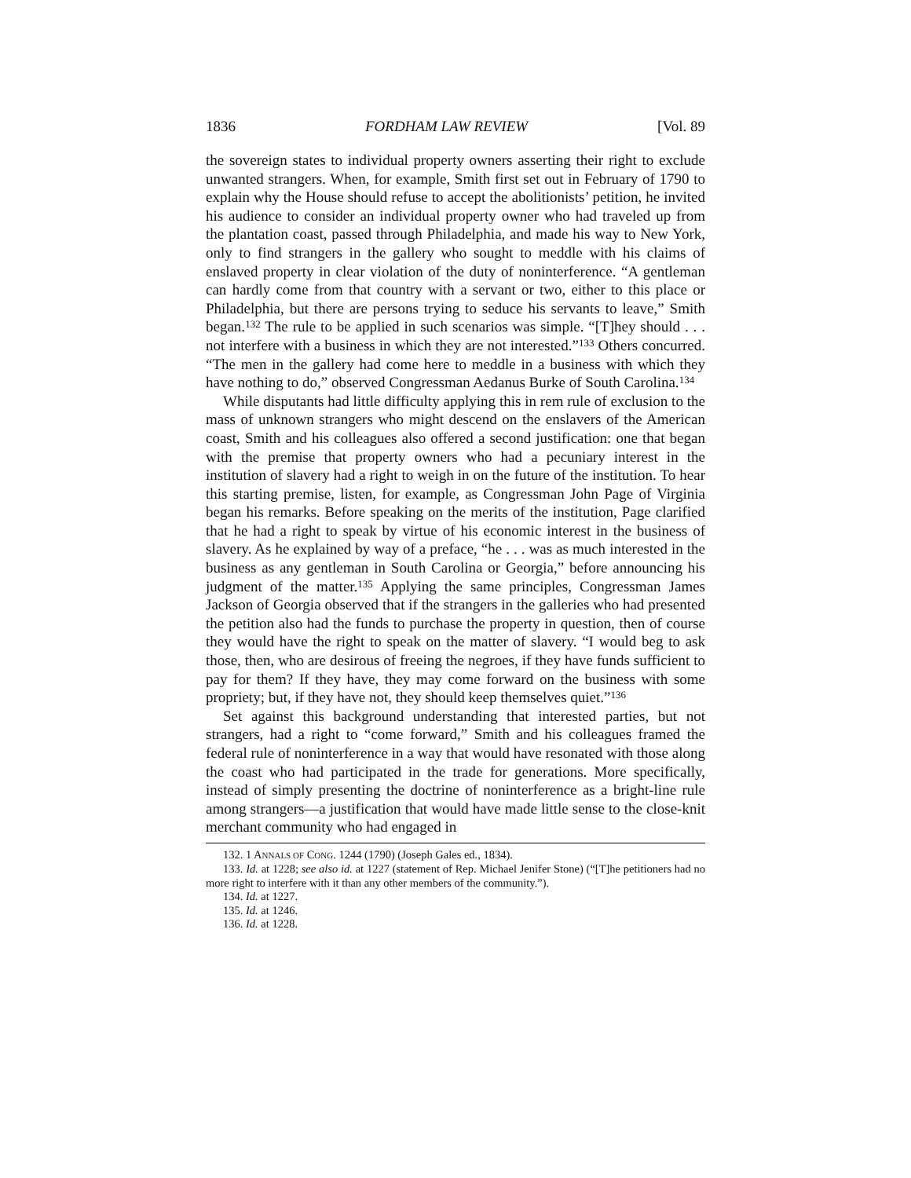1836 FORDHAM LAW REVIEW [Vol. 89
the sovereign states to individual property owners asserting their right to exclude unwanted strangers. When, for example, Smith first set out in February of 1790 to explain why the House should refuse to accept the abolitionists’ petition, he invited his audience to consider an individual property owner who had traveled up from the plantation coast, passed through Philadelphia, and made his way to New York, only to find strangers in the gallery who sought to meddle with his claims of enslaved property in clear violation of the duty of noninterference. “A gentleman can hardly come from that country with a servant or two, either to this place or Philadelphia, but there are persons trying to seduce his servants to leave,” Smith began.<sup>132</sup> The rule to be applied in such scenarios was simple. “[T]hey should . . . not interfere with a business in which they are not interested.”<sup>133</sup> Others concurred. “The men in the gallery had come here to meddle in a business with which they have nothing to do,” observed Congressman Aedanus Burke of South Carolina.<sup>134</sup>
While disputants had little difficulty applying this in rem rule of exclusion to the mass of unknown strangers who might descend on the enslavers of the American coast, Smith and his colleagues also offered a second justification: one that began with the premise that property owners who had a pecuniary interest in the institution of slavery had a right to weigh in on the future of the institution. To hear this starting premise, listen, for example, as Congressman John Page of Virginia began his remarks. Before speaking on the merits of the institution, Page clarified that he had a right to speak by virtue of his economic interest in the business of slavery. As he explained by way of a preface, “he . . . was as much interested in the business as any gentleman in South Carolina or Georgia,” before announcing his judgment of the matter.<sup>135</sup> Applying the same principles, Congressman James Jackson of Georgia observed that if the strangers in the galleries who had presented the petition also had the funds to purchase the property in question, then of course they would have the right to speak on the matter of slavery. “I would beg to ask those, then, who are desirous of freeing the negroes, if they have funds sufficient to pay for them? If they have, they may come forward on the business with some propriety; but, if they have not, they should keep themselves quiet.”<sup>136</sup>
Set against this background understanding that interested parties, but not strangers, had a right to “come forward,” Smith and his colleagues framed the federal rule of noninterference in a way that would have resonated with those along the coast who had participated in the trade for generations. More specifically, instead of simply presenting the doctrine of noninterference as a bright-line rule among strangers—a justification that would have made little sense to the close-knit merchant community who had engaged in
132. 1 ANNALS OF CONG. 1244 (1790) (Joseph Gales ed., 1834).
133. Id. at 1228; see also id. at 1227 (statement of Rep. Michael Jenifer Stone) (“[T]he petitioners had no more right to interfere with it than any other members of the community.”).
134. Id. at 1227.
135. Id. at 1246.
136. Id. at 1228.